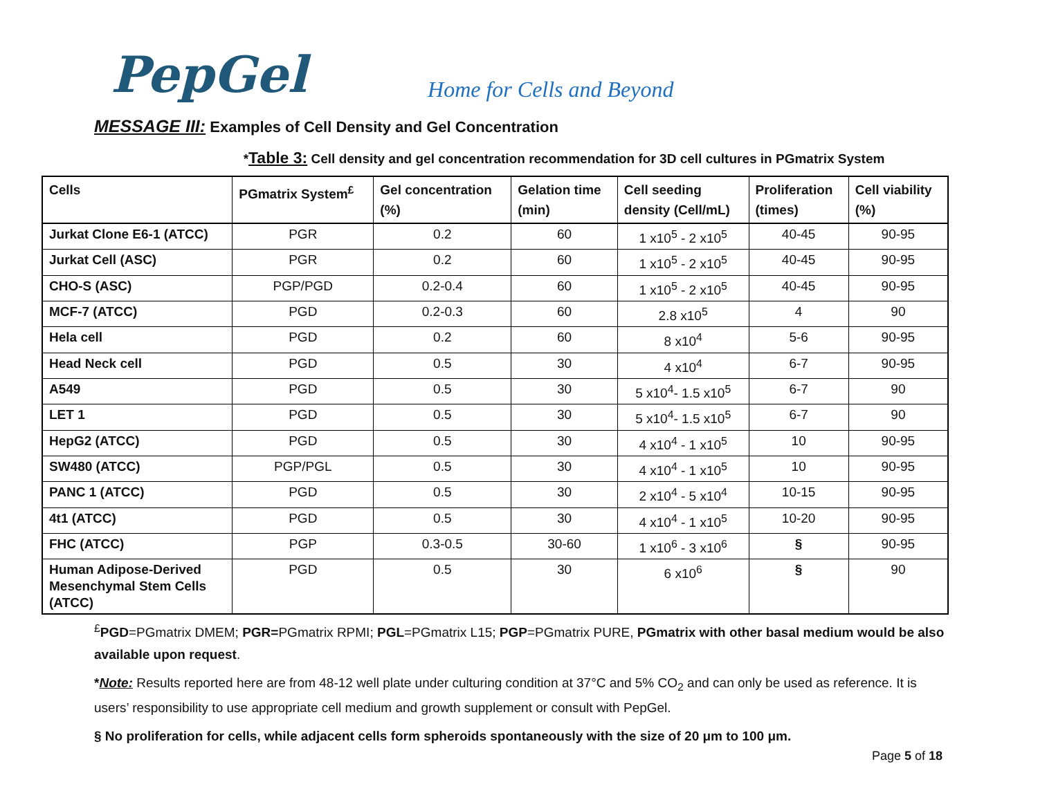PepGel
Home for Cells and Beyond
MESSAGE III: Examples of Cell Density and Gel Concentration
*Table 3: Cell density and gel concentration recommendation for 3D cell cultures in PGmatrix System
| Cells | PGmatrix System<sup>£</sup> | Gel concentration (%) | Gelation time (min) | Cell seeding density (Cell/mL) | Proliferation (times) | Cell viability (%) |
| --- | --- | --- | --- | --- | --- | --- |
| Jurkat Clone E6-1 (ATCC) | PGR | 0.2 | 60 | 1 x10<sup>5</sup> - 2 x10<sup>5</sup> | 40-45 | 90-95 |
| Jurkat Cell (ASC) | PGR | 0.2 | 60 | 1 x10<sup>5</sup> - 2 x10<sup>5</sup> | 40-45 | 90-95 |
| CHO-S (ASC) | PGP/PGD | 0.2-0.4 | 60 | 1 x10<sup>5</sup> - 2 x10<sup>5</sup> | 40-45 | 90-95 |
| MCF-7 (ATCC) | PGD | 0.2-0.3 | 60 | 2.8 x10<sup>5</sup> | 4 | 90 |
| Hela cell | PGD | 0.2 | 60 | 8 x10<sup>4</sup> | 5-6 | 90-95 |
| Head Neck cell | PGD | 0.5 | 30 | 4 x10<sup>4</sup> | 6-7 | 90-95 |
| A549 | PGD | 0.5 | 30 | 5 x10<sup>4</sup>- 1.5 x10<sup>5</sup> | 6-7 | 90 |
| LET 1 | PGD | 0.5 | 30 | 5 x10<sup>4</sup>- 1.5 x10<sup>5</sup> | 6-7 | 90 |
| HepG2 (ATCC) | PGD | 0.5 | 30 | 4 x10<sup>4</sup> - 1 x10<sup>5</sup> | 10 | 90-95 |
| SW480 (ATCC) | PGP/PGL | 0.5 | 30 | 4 x10<sup>4</sup> - 1 x10<sup>5</sup> | 10 | 90-95 |
| PANC 1 (ATCC) | PGD | 0.5 | 30 | 2 x10<sup>4</sup> - 5 x10<sup>4</sup> | 10-15 | 90-95 |
| 4t1 (ATCC) | PGD | 0.5 | 30 | 4 x10<sup>4</sup> - 1 x10<sup>5</sup> | 10-20 | 90-95 |
| FHC (ATCC) | PGP | 0.3-0.5 | 30-60 | 1 x10<sup>6</sup> - 3 x10<sup>6</sup> | § | 90-95 |
| Human Adipose-Derived Mesenchymal Stem Cells (ATCC) | PGD | 0.5 | 30 | 6 x10<sup>6</sup> | § | 90 |
<sup>£</sup>PGD=PGmatrix DMEM; PGR=PGmatrix RPMI; PGL=PGmatrix L15; PGP=PGmatrix PURE, PGmatrix with other basal medium would be also available upon request.
*Note: Results reported here are from 48-12 well plate under culturing condition at 37°C and 5% CO<sub>2</sub> and can only be used as reference. It is users’ responsibility to use appropriate cell medium and growth supplement or consult with PepGel.
§ No proliferation for cells, while adjacent cells form spheroids spontaneously with the size of 20 μm to 100 μm.
Page 5 of 18